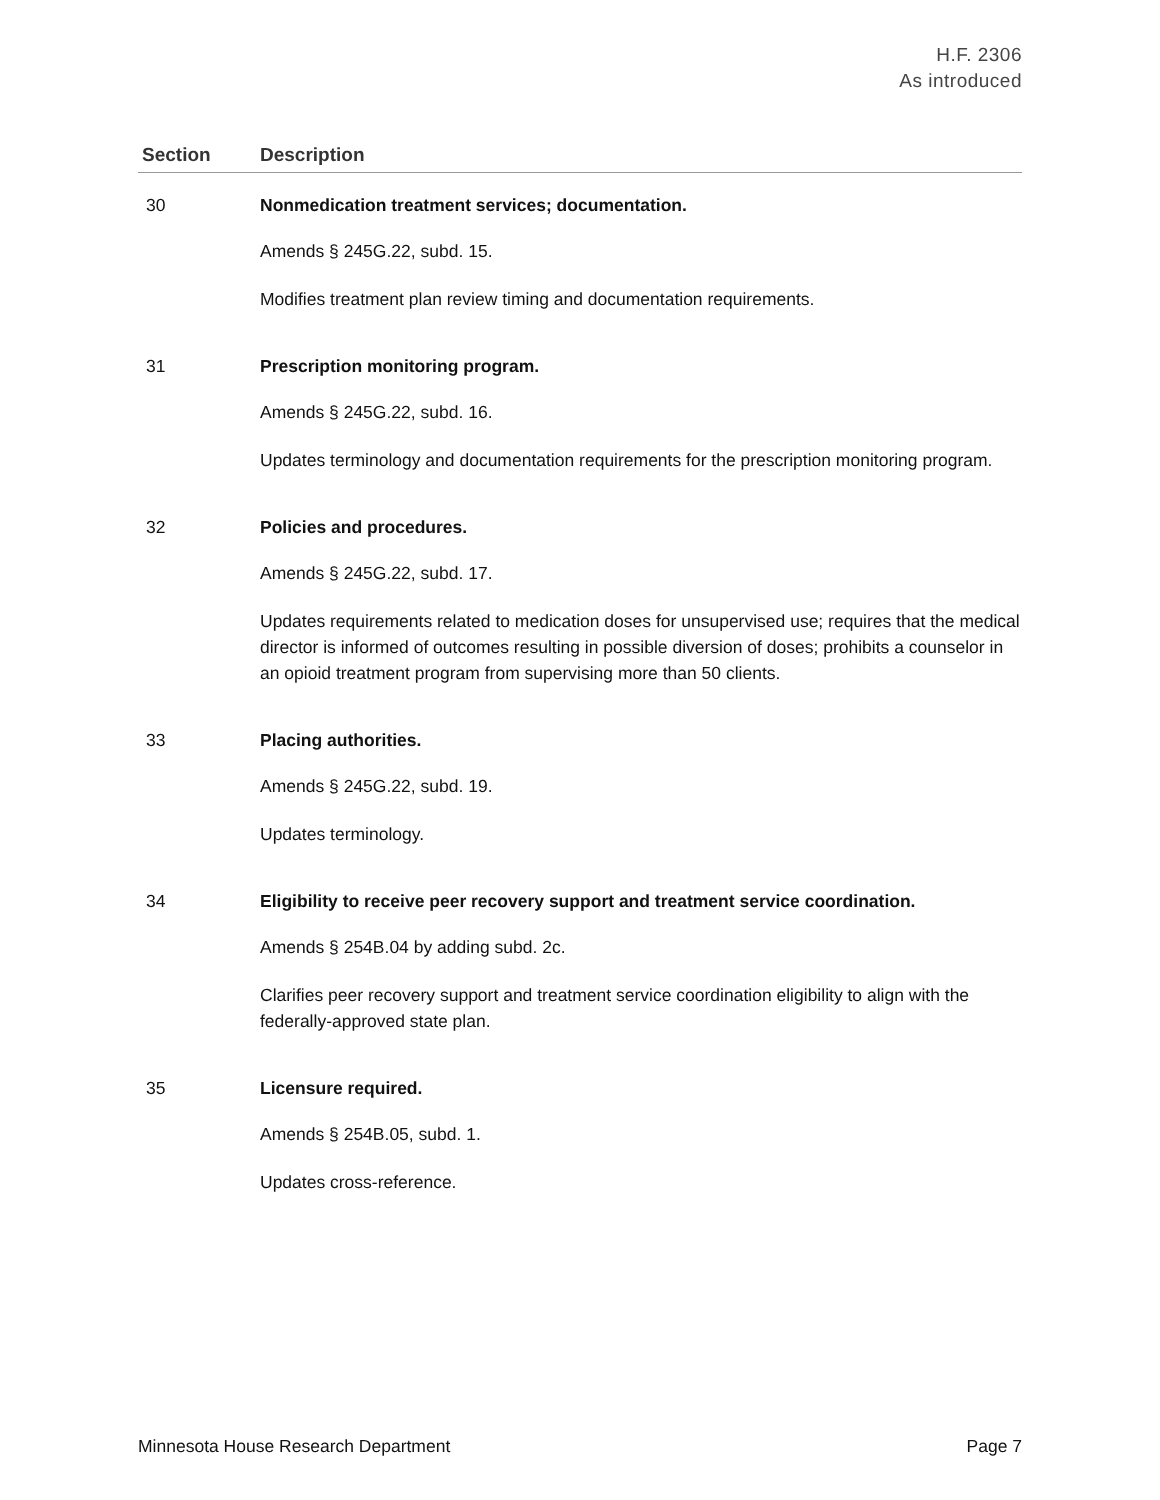H.F. 2306
As introduced
| Section | Description |
| --- | --- |
| 30 | Nonmedication treatment services; documentation. Amends § 245G.22, subd. 15. Modifies treatment plan review timing and documentation requirements. |
| 31 | Prescription monitoring program. Amends § 245G.22, subd. 16. Updates terminology and documentation requirements for the prescription monitoring program. |
| 32 | Policies and procedures. Amends § 245G.22, subd. 17. Updates requirements related to medication doses for unsupervised use; requires that the medical director is informed of outcomes resulting in possible diversion of doses; prohibits a counselor in an opioid treatment program from supervising more than 50 clients. |
| 33 | Placing authorities. Amends § 245G.22, subd. 19. Updates terminology. |
| 34 | Eligibility to receive peer recovery support and treatment service coordination. Amends § 254B.04 by adding subd. 2c. Clarifies peer recovery support and treatment service coordination eligibility to align with the federally-approved state plan. |
| 35 | Licensure required. Amends § 254B.05, subd. 1. Updates cross-reference. |
Minnesota House Research Department Page 7